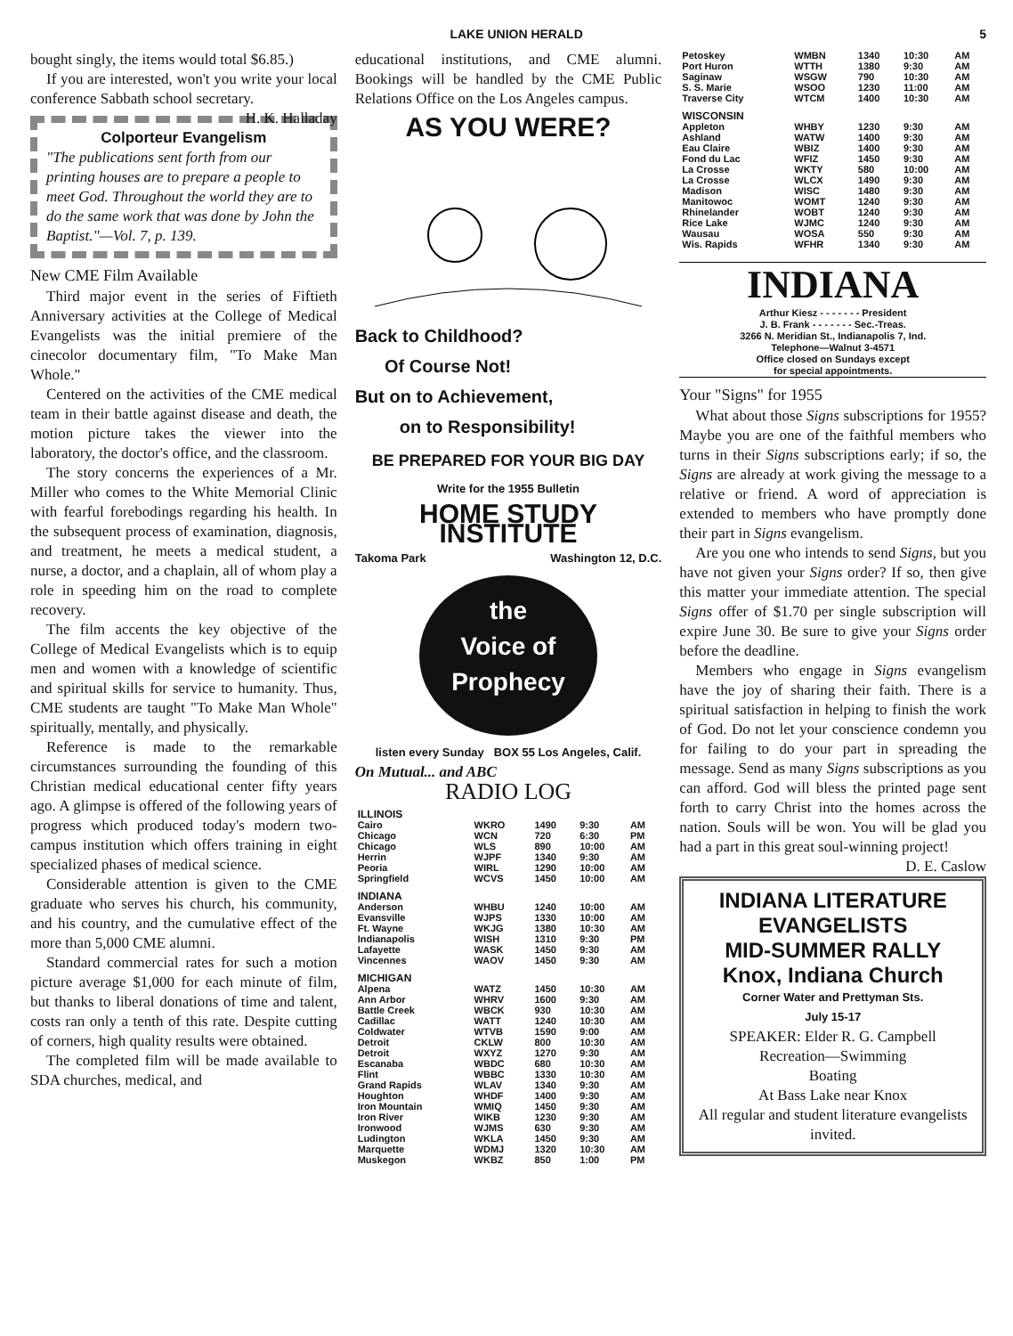LAKE UNION HERALD 5
bought singly, the items would total $6.85.)
If you are interested, won't you write your local conference Sabbath school secretary. H. K. Halladay
Colporteur Evangelism
"The publications sent forth from our printing houses are to prepare a people to meet God. Throughout the world they are to do the same work that was done by John the Baptist."—Vol. 7, p. 139.
New CME Film Available
Third major event in the series of Fiftieth Anniversary activities at the College of Medical Evangelists was the initial premiere of the cinecolor documentary film, "To Make Man Whole."
Centered on the activities of the CME medical team in their battle against disease and death, the motion picture takes the viewer into the laboratory, the doctor's office, and the classroom.
The story concerns the experiences of a Mr. Miller who comes to the White Memorial Clinic with fearful forebodings regarding his health. In the subsequent process of examination, diagnosis, and treatment, he meets a medical student, a nurse, a doctor, and a chaplain, all of whom play a role in speeding him on the road to complete recovery.
The film accents the key objective of the College of Medical Evangelists which is to equip men and women with a knowledge of scientific and spiritual skills for service to humanity. Thus, CME students are taught "To Make Man Whole" spiritually, mentally, and physically.
Reference is made to the remarkable circumstances surrounding the founding of this Christian medical educational center fifty years ago. A glimpse is offered of the following years of progress which produced today's modern two-campus institution which offers training in eight specialized phases of medical science.
Considerable attention is given to the CME graduate who serves his church, his community, and his country, and the cumulative effect of the more than 5,000 CME alumni.
Standard commercial rates for such a motion picture average $1,000 for each minute of film, but thanks to liberal donations of time and talent, costs ran only a tenth of this rate. Despite cutting of corners, high quality results were obtained.
The completed film will be made available to SDA churches, medical, and
educational institutions, and CME alumni. Bookings will be handled by the CME Public Relations Office on the Los Angeles campus.
AS YOU WERE?
Back to Childhood?
Of Course Not!
But on to Achievement,
on to Responsibility!
BE PREPARED FOR YOUR BIG DAY
Write for the 1955 Bulletin
HOME STUDY INSTITUTE
Takoma Park Washington 12, D.C.
the
Voice of
Prophecy
listen every Sunday BOX 55 Los Angeles, Calif.
On Mutual... and ABC
RADIO LOG
| ILLINOIS | | | | |
| Cairo | WKRO | 1490 | 9:30 | AM |
| Chicago | WCN | 720 | 6:30 | PM |
| Chicago | WLS | 890 | 10:00 | AM |
| Herrin | WJPF | 1340 | 9:30 | AM |
| Peoria | WIRL | 1290 | 10:00 | AM |
| Springfield | WCVS | 1450 | 10:00 | AM |
| INDIANA | | | | |
| Anderson | WHBU | 1240 | 10:00 | AM |
| Evansville | WJPS | 1330 | 10:00 | AM |
| Ft. Wayne | WKJG | 1380 | 10:30 | AM |
| Indianapolis | WISH | 1310 | 9:30 | PM |
| Lafayette | WASK | 1450 | 9:30 | AM |
| Vincennes | WAOV | 1450 | 9:30 | AM |
| MICHIGAN | | | | |
| Alpena | WATZ | 1450 | 10:30 | AM |
| Ann Arbor | WHRV | 1600 | 9:30 | AM |
| Battle Creek | WBCK | 930 | 10:30 | AM |
| Cadillac | WATT | 1240 | 10:30 | AM |
| Coldwater | WTVB | 1590 | 9:00 | AM |
| Detroit | CKLW | 800 | 10:30 | AM |
| Detroit | WXYZ | 1270 | 9:30 | AM |
| Escanaba | WBDC | 680 | 10:30 | AM |
| Flint | WBBC | 1330 | 10:30 | AM |
| Grand Rapids | WLAV | 1340 | 9:30 | AM |
| Houghton | WHDF | 1400 | 9:30 | AM |
| Iron Mountain | WMIQ | 1450 | 9:30 | AM |
| Iron River | WIKB | 1230 | 9:30 | AM |
| Ironwood | WJMS | 630 | 9:30 | AM |
| Ludington | WKLA | 1450 | 9:30 | AM |
| Marquette | WDMJ | 1320 | 10:30 | AM |
| Muskegon | WKBZ | 850 | 1:00 | PM |
| Petoskey | WMBN | 1340 | 10:30 | AM |
| Port Huron | WTTH | 1380 | 9:30 | AM |
| Saginaw | WSGW | 790 | 10:30 | AM |
| S. S. Marie | WSOO | 1230 | 11:00 | AM |
| Traverse City | WTCM | 1400 | 10:30 | AM |
| WISCONSIN | | | | |
| Appleton | WHBY | 1230 | 9:30 | AM |
| Ashland | WATW | 1400 | 9:30 | AM |
| Eau Claire | WBIZ | 1400 | 9:30 | AM |
| Fond du Lac | WFIZ | 1450 | 9:30 | AM |
| La Crosse | WKTY | 580 | 10:00 | AM |
| La Crosse | WLCX | 1490 | 9:30 | AM |
| Madison | WISC | 1480 | 9:30 | AM |
| Manitowoc | WOMT | 1240 | 9:30 | AM |
| Rhinelander | WOBT | 1240 | 9:30 | AM |
| Rice Lake | WJMC | 1240 | 9:30 | AM |
| Wausau | WOSA | 550 | 9:30 | AM |
| Wis. Rapids | WFHR | 1340 | 9:30 | AM |
INDIANA
Arthur Kiesz - - - - - - - President
J. B. Frank - - - - - - - Sec.-Treas.
3266 N. Meridian St., Indianapolis 7, Ind.
Telephone—Walnut 3-4571
Office closed on Sundays except
for special appointments.
Your "Signs" for 1955
What about those Signs subscriptions for 1955? Maybe you are one of the faithful members who turns in their Signs subscriptions early; if so, the Signs are already at work giving the message to a relative or friend. A word of appreciation is extended to members who have promptly done their part in Signs evangelism.
Are you one who intends to send Signs, but you have not given your Signs order? If so, then give this matter your immediate attention. The special Signs offer of $1.70 per single subscription will expire June 30. Be sure to give your Signs order before the deadline.
Members who engage in Signs evangelism have the joy of sharing their faith. There is a spiritual satisfaction in helping to finish the work of God. Do not let your conscience condemn you for failing to do your part in spreading the message. Send as many Signs subscriptions as you can afford. God will bless the printed page sent forth to carry Christ into the homes across the nation. Souls will be won. You will be glad you had a part in this great soul-winning project!
D. E. Caslow
INDIANA LITERATURE EVANGELISTS
MID-SUMMER RALLY
Knox, Indiana Church
Corner Water and Prettyman Sts.
July 15-17
SPEAKER: Elder R. G. Campbell
Recreation—Swimming
Boating
At Bass Lake near Knox
All regular and student literature evangelists invited.